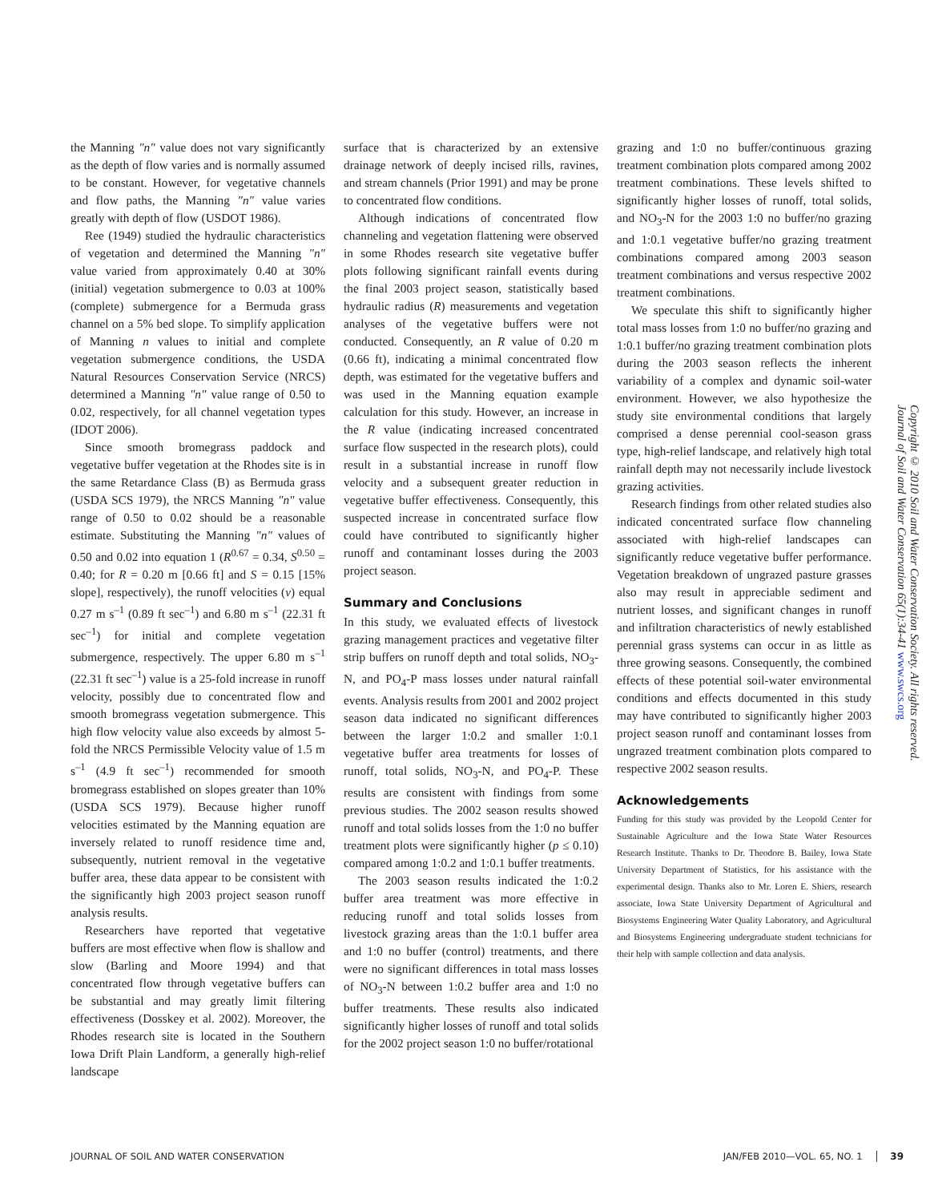the Manning "n" value does not vary significantly as the depth of flow varies and is normally assumed to be constant. However, for vegetative channels and flow paths, the Manning "n" value varies greatly with depth of flow (USDOT 1986).
Ree (1949) studied the hydraulic characteristics of vegetation and determined the Manning "n" value varied from approximately 0.40 at 30% (initial) vegetation submergence to 0.03 at 100% (complete) submergence for a Bermuda grass channel on a 5% bed slope. To simplify application of Manning n values to initial and complete vegetation submergence conditions, the USDA Natural Resources Conservation Service (NRCS) determined a Manning "n" value range of 0.50 to 0.02, respectively, for all channel vegetation types (IDOT 2006).
Since smooth bromegrass paddock and vegetative buffer vegetation at the Rhodes site is in the same Retardance Class (B) as Bermuda grass (USDA SCS 1979), the NRCS Manning "n" value range of 0.50 to 0.02 should be a reasonable estimate. Substituting the Manning "n" values of 0.50 and 0.02 into equation 1 (R<sup>0.67</sup> = 0.34, S<sup>0.50</sup> = 0.40; for R = 0.20 m [0.66 ft] and S = 0.15 [15% slope], respectively), the runoff velocities (v) equal 0.27 m s<sup>–1</sup> (0.89 ft sec<sup>–1</sup>) and 6.80 m s<sup>–1</sup> (22.31 ft sec<sup>–1</sup>) for initial and complete vegetation submergence, respectively. The upper 6.80 m s<sup>–1</sup> (22.31 ft sec<sup>–1</sup>) value is a 25-fold increase in runoff velocity, possibly due to concentrated flow and smooth bromegrass vegetation submergence. This high flow velocity value also exceeds by almost 5-fold the NRCS Permissible Velocity value of 1.5 m s<sup>–1</sup> (4.9 ft sec<sup>–1</sup>) recommended for smooth bromegrass established on slopes greater than 10% (USDA SCS 1979). Because higher runoff velocities estimated by the Manning equation are inversely related to runoff residence time and, subsequently, nutrient removal in the vegetative buffer area, these data appear to be consistent with the significantly high 2003 project season runoff analysis results.
Researchers have reported that vegetative buffers are most effective when flow is shallow and slow (Barling and Moore 1994) and that concentrated flow through vegetative buffers can be substantial and may greatly limit filtering effectiveness (Dosskey et al. 2002). Moreover, the Rhodes research site is located in the Southern Iowa Drift Plain Landform, a generally high-relief landscape
surface that is characterized by an extensive drainage network of deeply incised rills, ravines, and stream channels (Prior 1991) and may be prone to concentrated flow conditions.
Although indications of concentrated flow channeling and vegetation flattening were observed in some Rhodes research site vegetative buffer plots following significant rainfall events during the final 2003 project season, statistically based hydraulic radius (R) measurements and vegetation analyses of the vegetative buffers were not conducted. Consequently, an R value of 0.20 m (0.66 ft), indicating a minimal concentrated flow depth, was estimated for the vegetative buffers and was used in the Manning equation example calculation for this study. However, an increase in the R value (indicating increased concentrated surface flow suspected in the research plots), could result in a substantial increase in runoff flow velocity and a subsequent greater reduction in vegetative buffer effectiveness. Consequently, this suspected increase in concentrated surface flow could have contributed to significantly higher runoff and contaminant losses during the 2003 project season.
Summary and Conclusions
In this study, we evaluated effects of livestock grazing management practices and vegetative filter strip buffers on runoff depth and total solids, NO<sub>3</sub>-N, and PO<sub>4</sub>-P mass losses under natural rainfall events. Analysis results from 2001 and 2002 project season data indicated no significant differences between the larger 1:0.2 and smaller 1:0.1 vegetative buffer area treatments for losses of runoff, total solids, NO<sub>3</sub>-N, and PO<sub>4</sub>-P. These results are consistent with findings from some previous studies. The 2002 season results showed runoff and total solids losses from the 1:0 no buffer treatment plots were significantly higher (p ≤ 0.10) compared among 1:0.2 and 1:0.1 buffer treatments.
The 2003 season results indicated the 1:0.2 buffer area treatment was more effective in reducing runoff and total solids losses from livestock grazing areas than the 1:0.1 buffer area and 1:0 no buffer (control) treatments, and there were no significant differences in total mass losses of NO<sub>3</sub>-N between 1:0.2 buffer area and 1:0 no buffer treatments. These results also indicated significantly higher losses of runoff and total solids for the 2002 project season 1:0 no buffer/rotational
grazing and 1:0 no buffer/continuous grazing treatment combination plots compared among 2002 treatment combinations. These levels shifted to significantly higher losses of runoff, total solids, and NO<sub>3</sub>-N for the 2003 1:0 no buffer/no grazing and 1:0.1 vegetative buffer/no grazing treatment combinations compared among 2003 season treatment combinations and versus respective 2002 treatment combinations.
We speculate this shift to significantly higher total mass losses from 1:0 no buffer/no grazing and 1:0.1 buffer/no grazing treatment combination plots during the 2003 season reflects the inherent variability of a complex and dynamic soil-water environment. However, we also hypothesize the study site environmental conditions that largely comprised a dense perennial cool-season grass type, high-relief landscape, and relatively high total rainfall depth may not necessarily include livestock grazing activities.
Research findings from other related studies also indicated concentrated surface flow channeling associated with high-relief landscapes can significantly reduce vegetative buffer performance. Vegetation breakdown of ungrazed pasture grasses also may result in appreciable sediment and nutrient losses, and significant changes in runoff and infiltration characteristics of newly established perennial grass systems can occur in as little as three growing seasons. Consequently, the combined effects of these potential soil-water environmental conditions and effects documented in this study may have contributed to significantly higher 2003 project season runoff and contaminant losses from ungrazed treatment combination plots compared to respective 2002 season results.
Acknowledgements
Funding for this study was provided by the Leopold Center for Sustainable Agriculture and the Iowa State Water Resources Research Institute. Thanks to Dr. Theodore B. Bailey, Iowa State University Department of Statistics, for his assistance with the experimental design. Thanks also to Mr. Loren E. Shiers, research associate, Iowa State University Department of Agricultural and Biosystems Engineering Water Quality Laboratory, and Agricultural and Biosystems Engineering undergraduate student technicians for their help with sample collection and data analysis.
Copyright © 2010 Soil and Water Conservation Society. All rights reserved.
Journal of Soil and Water Conservation 65(1):34-41 www.swcs.org
JOURNAL OF SOIL AND WATER CONSERVATION JAN/FEB 2010—VOL. 65, NO. 1 39